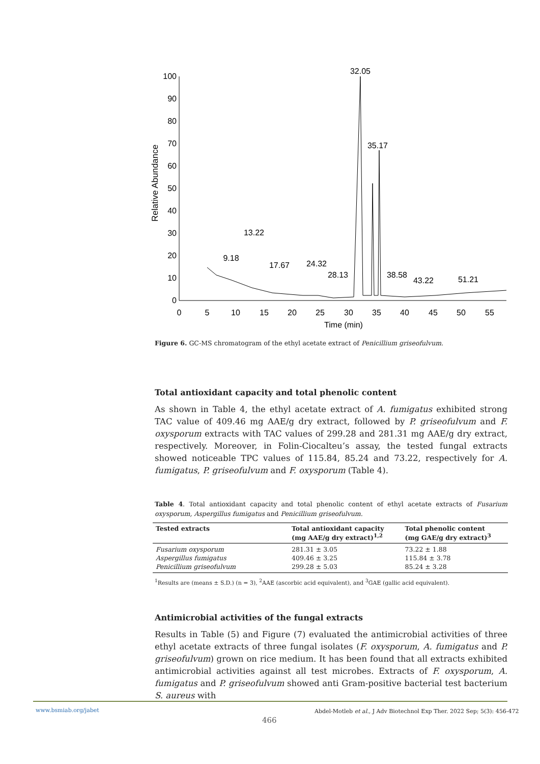Relative Abundance
100
90
80
70
60
50
40
30
20
10
0
0
5
10
15
20
25
30
35
40
45
50
55
Time (min)
32.05
35.17
13.22
9.18
17.67
24.32
28.13
38.58
43.22
51.21
Figure 6. GC-MS chromatogram of the ethyl acetate extract of Penicillium griseofulvum.
Total antioxidant capacity and total phenolic content
As shown in Table 4, the ethyl acetate extract of A. fumigatus exhibited strong TAC value of 409.46 mg AAE/g dry extract, followed by P. griseofulvum and F. oxysporum extracts with TAC values of 299.28 and 281.31 mg AAE/g dry extract, respectively. Moreover, in Folin-Ciocalteu’s assay, the tested fungal extracts showed noticeable TPC values of 115.84, 85.24 and 73.22, respectively for A. fumigatus, P. griseofulvum and F. oxysporum (Table 4).
Table 4. Total antioxidant capacity and total phenolic content of ethyl acetate extracts of Fusarium oxysporum, Aspergillus fumigatus and Penicillium griseofulvum.
| Tested extracts | Total antioxidant capacity (mg AAE/g dry extract)<sup>1,2</sup> | Total phenolic content (mg GAE/g dry extract)<sup>3</sup> |
| --- | --- | --- |
| Fusarium oxysporum | 281.31 ± 3.05 | 73.22 ± 1.88 |
| Aspergillus fumigatus | 409.46 ± 3.25 | 115.84 ± 3.78 |
| Penicillium griseofulvum | 299.28 ± 5.03 | 85.24 ± 3.28 |
<sup>1</sup> Results are (means ± S.D.) (n = 3), <sup>2</sup>AAE (ascorbic acid equivalent), and <sup>3</sup>GAE (gallic acid equivalent).
Antimicrobial activities of the fungal extracts
Results in Table (5) and Figure (7) evaluated the antimicrobial activities of three ethyl acetate extracts of three fungal isolates (F. oxysporum, A. fumigatus and P. griseofulvum) grown on rice medium. It has been found that all extracts exhibited antimicrobial activities against all test microbes. Extracts of F. oxysporum, A. fumigatus and P. griseofulvum showed anti Gram-positive bacterial test bacterium S. aureus with
www.bsmiab.org/jabet
Abdel-Motleb et al., J Adv Biotechnol Exp Ther. 2022 Sep; 5(3): 456-472
466